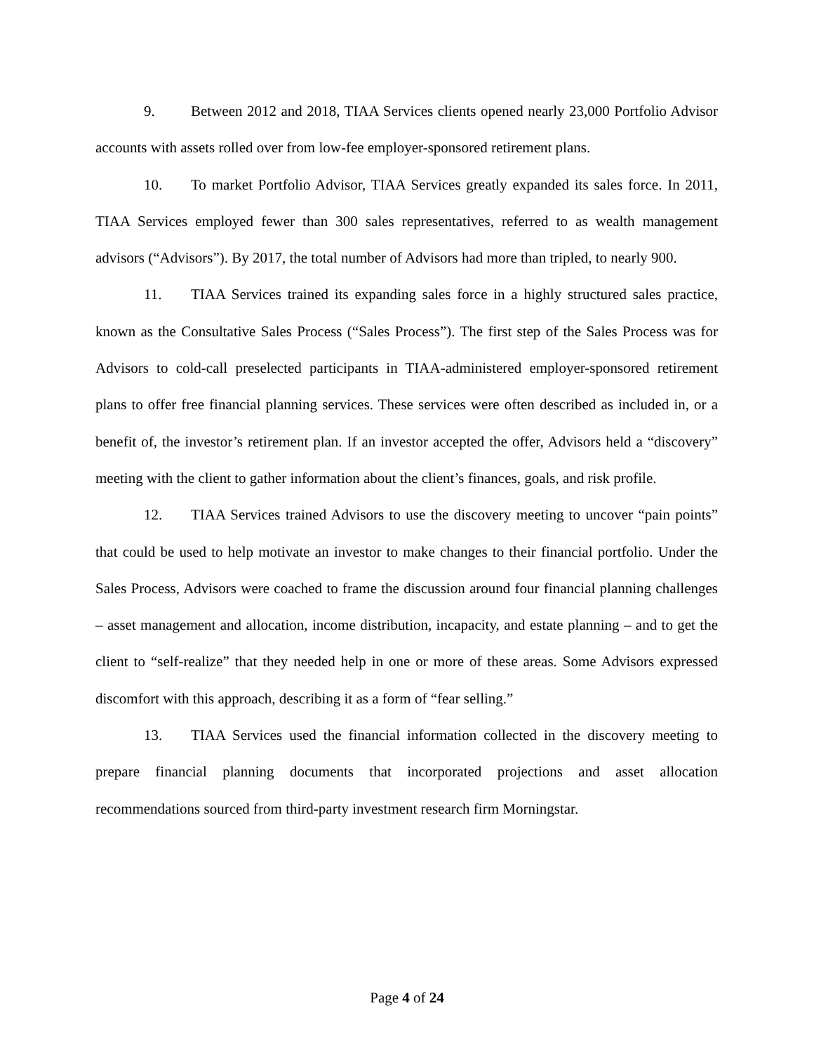9. Between 2012 and 2018, TIAA Services clients opened nearly 23,000 Portfolio Advisor accounts with assets rolled over from low-fee employer-sponsored retirement plans.
10. To market Portfolio Advisor, TIAA Services greatly expanded its sales force. In 2011, TIAA Services employed fewer than 300 sales representatives, referred to as wealth management advisors (“Advisors”). By 2017, the total number of Advisors had more than tripled, to nearly 900.
11. TIAA Services trained its expanding sales force in a highly structured sales practice, known as the Consultative Sales Process (“Sales Process”). The first step of the Sales Process was for Advisors to cold-call preselected participants in TIAA-administered employer-sponsored retirement plans to offer free financial planning services. These services were often described as included in, or a benefit of, the investor’s retirement plan. If an investor accepted the offer, Advisors held a “discovery” meeting with the client to gather information about the client’s finances, goals, and risk profile.
12. TIAA Services trained Advisors to use the discovery meeting to uncover “pain points” that could be used to help motivate an investor to make changes to their financial portfolio. Under the Sales Process, Advisors were coached to frame the discussion around four financial planning challenges – asset management and allocation, income distribution, incapacity, and estate planning – and to get the client to “self-realize” that they needed help in one or more of these areas. Some Advisors expressed discomfort with this approach, describing it as a form of “fear selling.”
13. TIAA Services used the financial information collected in the discovery meeting to prepare financial planning documents that incorporated projections and asset allocation recommendations sourced from third-party investment research firm Morningstar.
Page 4 of 24